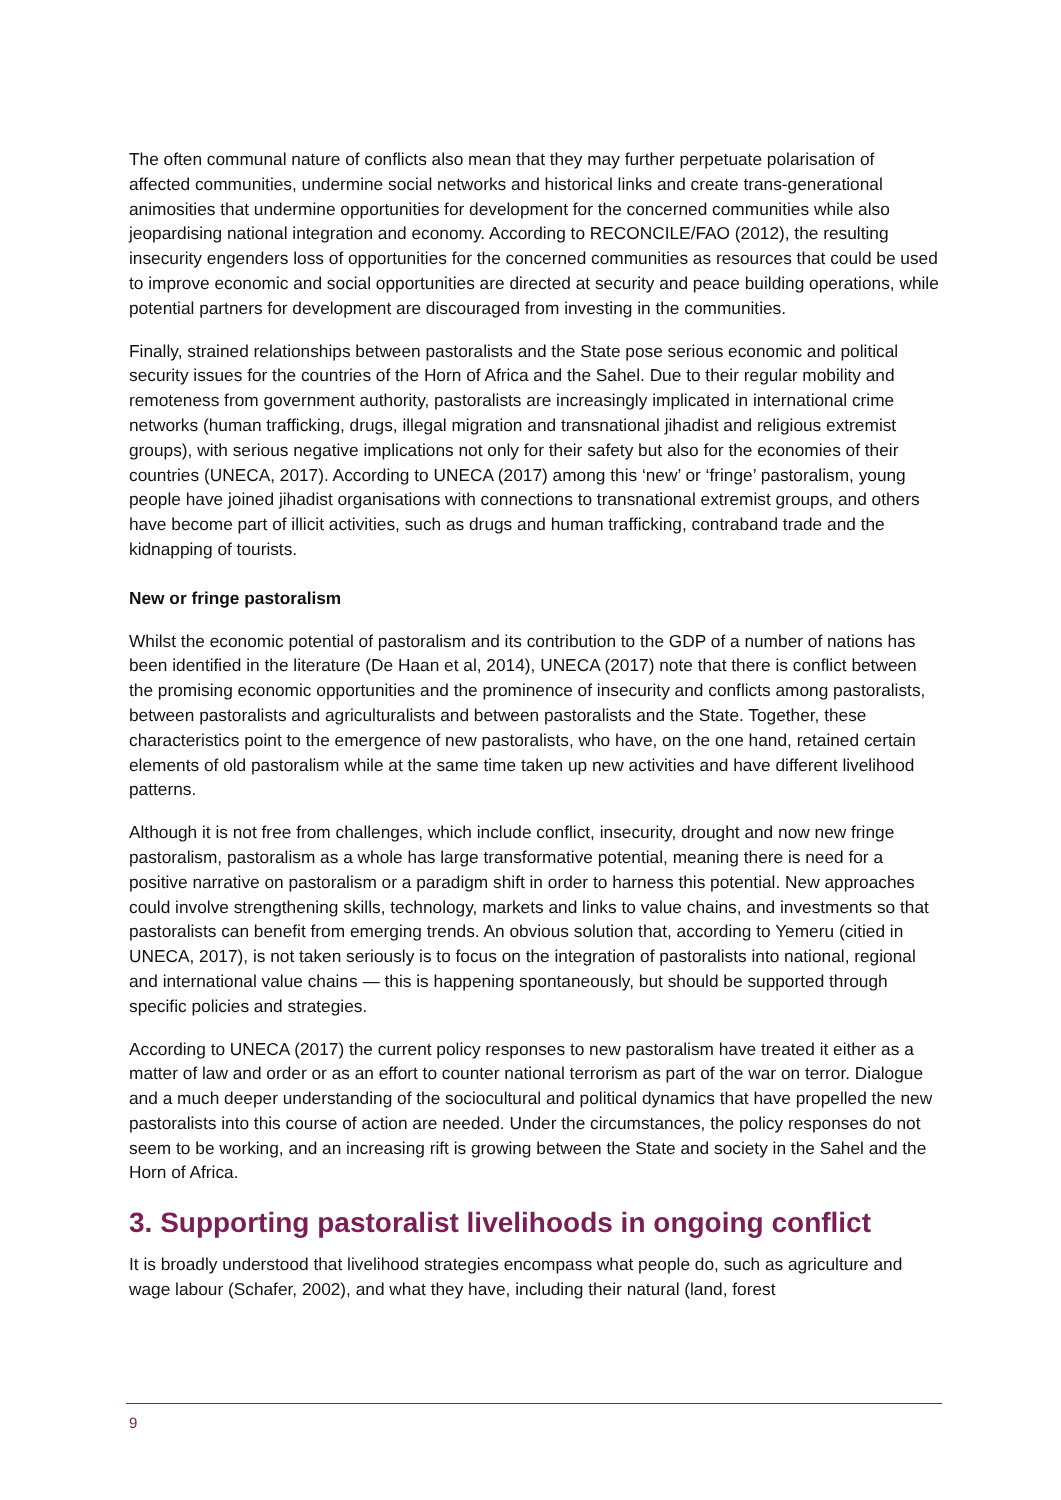The often communal nature of conflicts also mean that they may further perpetuate polarisation of affected communities, undermine social networks and historical links and create trans-generational animosities that undermine opportunities for development for the concerned communities while also jeopardising national integration and economy. According to RECONCILE/FAO (2012), the resulting insecurity engenders loss of opportunities for the concerned communities as resources that could be used to improve economic and social opportunities are directed at security and peace building operations, while potential partners for development are discouraged from investing in the communities.
Finally, strained relationships between pastoralists and the State pose serious economic and political security issues for the countries of the Horn of Africa and the Sahel. Due to their regular mobility and remoteness from government authority, pastoralists are increasingly implicated in international crime networks (human trafficking, drugs, illegal migration and transnational jihadist and religious extremist groups), with serious negative implications not only for their safety but also for the economies of their countries (UNECA, 2017). According to UNECA (2017) among this ‘new’ or ‘fringe’ pastoralism, young people have joined jihadist organisations with connections to transnational extremist groups, and others have become part of illicit activities, such as drugs and human trafficking, contraband trade and the kidnapping of tourists.
New or fringe pastoralism
Whilst the economic potential of pastoralism and its contribution to the GDP of a number of nations has been identified in the literature (De Haan et al, 2014), UNECA (2017) note that there is conflict between the promising economic opportunities and the prominence of insecurity and conflicts among pastoralists, between pastoralists and agriculturalists and between pastoralists and the State. Together, these characteristics point to the emergence of new pastoralists, who have, on the one hand, retained certain elements of old pastoralism while at the same time taken up new activities and have different livelihood patterns.
Although it is not free from challenges, which include conflict, insecurity, drought and now new fringe pastoralism, pastoralism as a whole has large transformative potential, meaning there is need for a positive narrative on pastoralism or a paradigm shift in order to harness this potential. New approaches could involve strengthening skills, technology, markets and links to value chains, and investments so that pastoralists can benefit from emerging trends. An obvious solution that, according to Yemeru (citied in UNECA, 2017), is not taken seriously is to focus on the integration of pastoralists into national, regional and international value chains — this is happening spontaneously, but should be supported through specific policies and strategies.
According to UNECA (2017) the current policy responses to new pastoralism have treated it either as a matter of law and order or as an effort to counter national terrorism as part of the war on terror. Dialogue and a much deeper understanding of the sociocultural and political dynamics that have propelled the new pastoralists into this course of action are needed. Under the circumstances, the policy responses do not seem to be working, and an increasing rift is growing between the State and society in the Sahel and the Horn of Africa.
3. Supporting pastoralist livelihoods in ongoing conflict
It is broadly understood that livelihood strategies encompass what people do, such as agriculture and wage labour (Schafer, 2002), and what they have, including their natural (land, forest
9